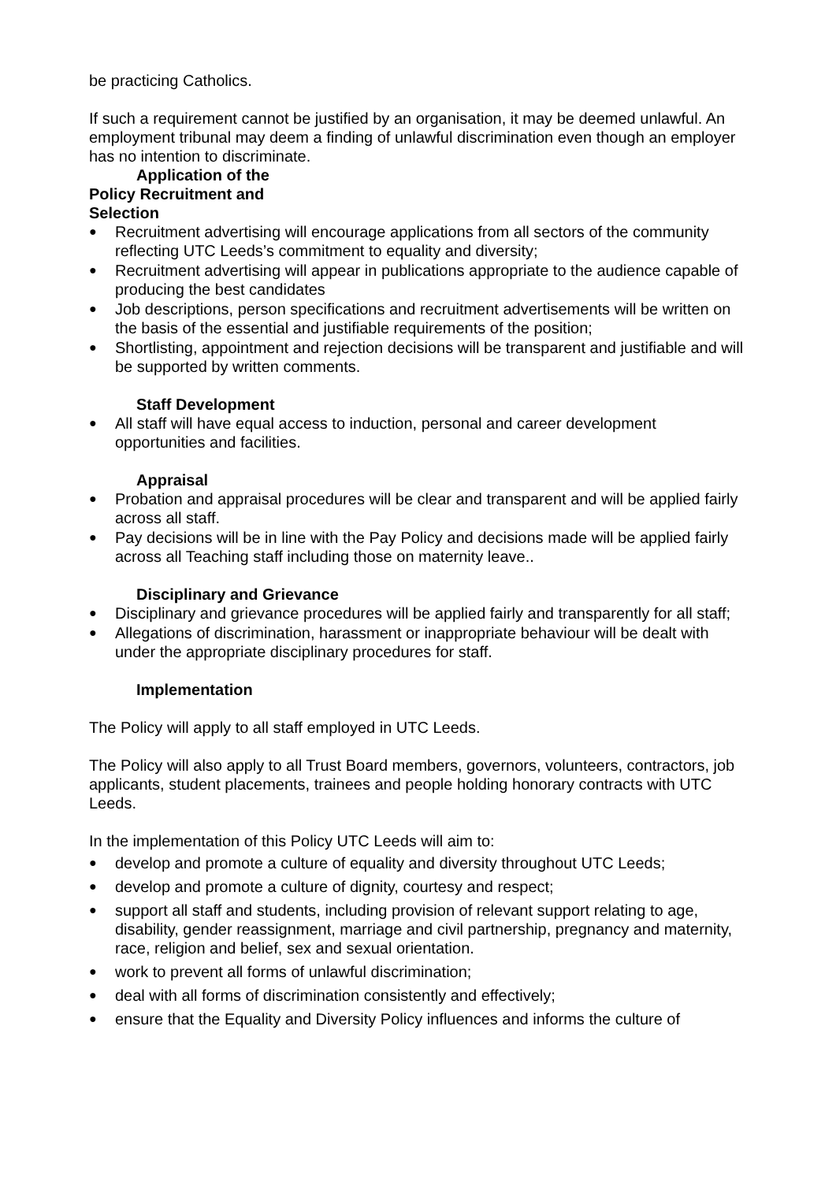be practicing Catholics.
If such a requirement cannot be justified by an organisation, it may be deemed unlawful. An employment tribunal may deem a finding of unlawful discrimination even though an employer has no intention to discriminate.
Application of the
Policy Recruitment and
Selection
Recruitment advertising will encourage applications from all sectors of the community reflecting UTC Leeds’s commitment to equality and diversity;
Recruitment advertising will appear in publications appropriate to the audience capable of producing the best candidates
Job descriptions, person specifications and recruitment advertisements will be written on the basis of the essential and justifiable requirements of the position;
Shortlisting, appointment and rejection decisions will be transparent and justifiable and will be supported by written comments.
Staff Development
All staff will have equal access to induction, personal and career development opportunities and facilities.
Appraisal
Probation and appraisal procedures will be clear and transparent and will be applied fairly across all staff.
Pay decisions will be in line with the Pay Policy and decisions made will be applied fairly across all Teaching staff including those on maternity leave..
Disciplinary and Grievance
Disciplinary and grievance procedures will be applied fairly and transparently for all staff;
Allegations of discrimination, harassment or inappropriate behaviour will be dealt with under the appropriate disciplinary procedures for staff.
Implementation
The Policy will apply to all staff employed in UTC Leeds.
The Policy will also apply to all Trust Board members, governors, volunteers, contractors, job applicants, student placements, trainees and people holding honorary contracts with UTC Leeds.
In the implementation of this Policy UTC Leeds will aim to:
develop and promote a culture of equality and diversity throughout UTC Leeds;
develop and promote a culture of dignity, courtesy and respect;
support all staff and students, including provision of relevant support relating to age, disability, gender reassignment, marriage and civil partnership, pregnancy and maternity, race, religion and belief, sex and sexual orientation.
work to prevent all forms of unlawful discrimination;
deal with all forms of discrimination consistently and effectively;
ensure that the Equality and Diversity Policy influences and informs the culture of